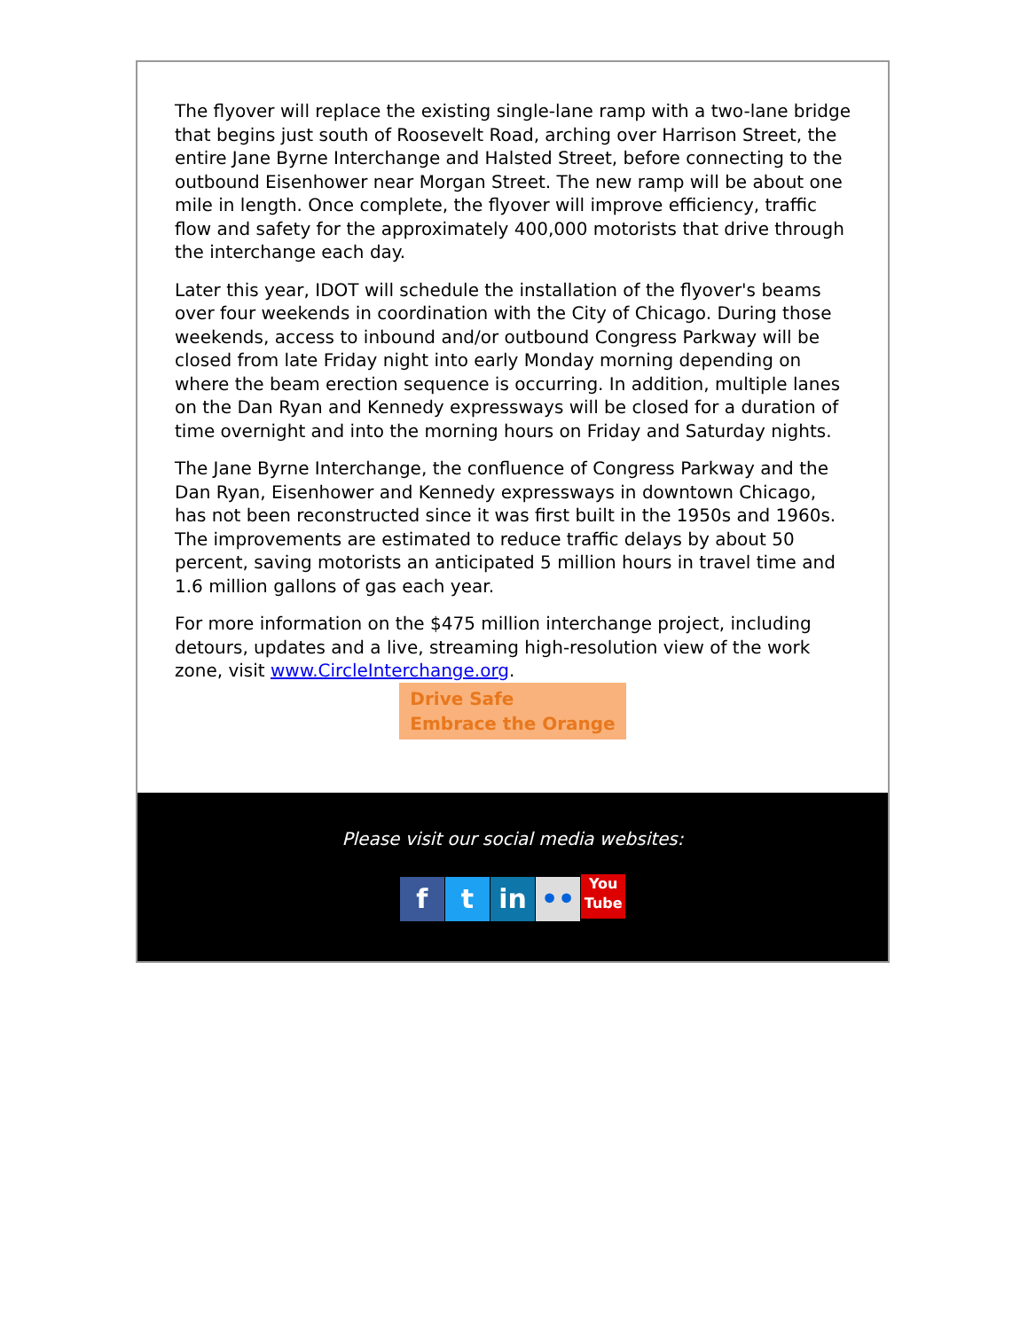The flyover will replace the existing single-lane ramp with a two-lane bridge that begins just south of Roosevelt Road, arching over Harrison Street, the entire Jane Byrne Interchange and Halsted Street, before connecting to the outbound Eisenhower near Morgan Street. The new ramp will be about one mile in length. Once complete, the flyover will improve efficiency, traffic flow and safety for the approximately 400,000 motorists that drive through the interchange each day.
Later this year, IDOT will schedule the installation of the flyover's beams over four weekends in coordination with the City of Chicago. During those weekends, access to inbound and/or outbound Congress Parkway will be closed from late Friday night into early Monday morning depending on where the beam erection sequence is occurring. In addition, multiple lanes on the Dan Ryan and Kennedy expressways will be closed for a duration of time overnight and into the morning hours on Friday and Saturday nights.
The Jane Byrne Interchange, the confluence of Congress Parkway and the Dan Ryan, Eisenhower and Kennedy expressways in downtown Chicago, has not been reconstructed since it was first built in the 1950s and 1960s. The improvements are estimated to reduce traffic delays by about 50 percent, saving motorists an anticipated 5 million hours in travel time and 1.6 million gallons of gas each year.
For more information on the $475 million interchange project, including detours, updates and a live, streaming high-resolution view of the work zone, visit www.CircleInterchange.org.
Drive Safe
Embrace the Orange
Please visit our social media websites:
f t in •• You
Tube